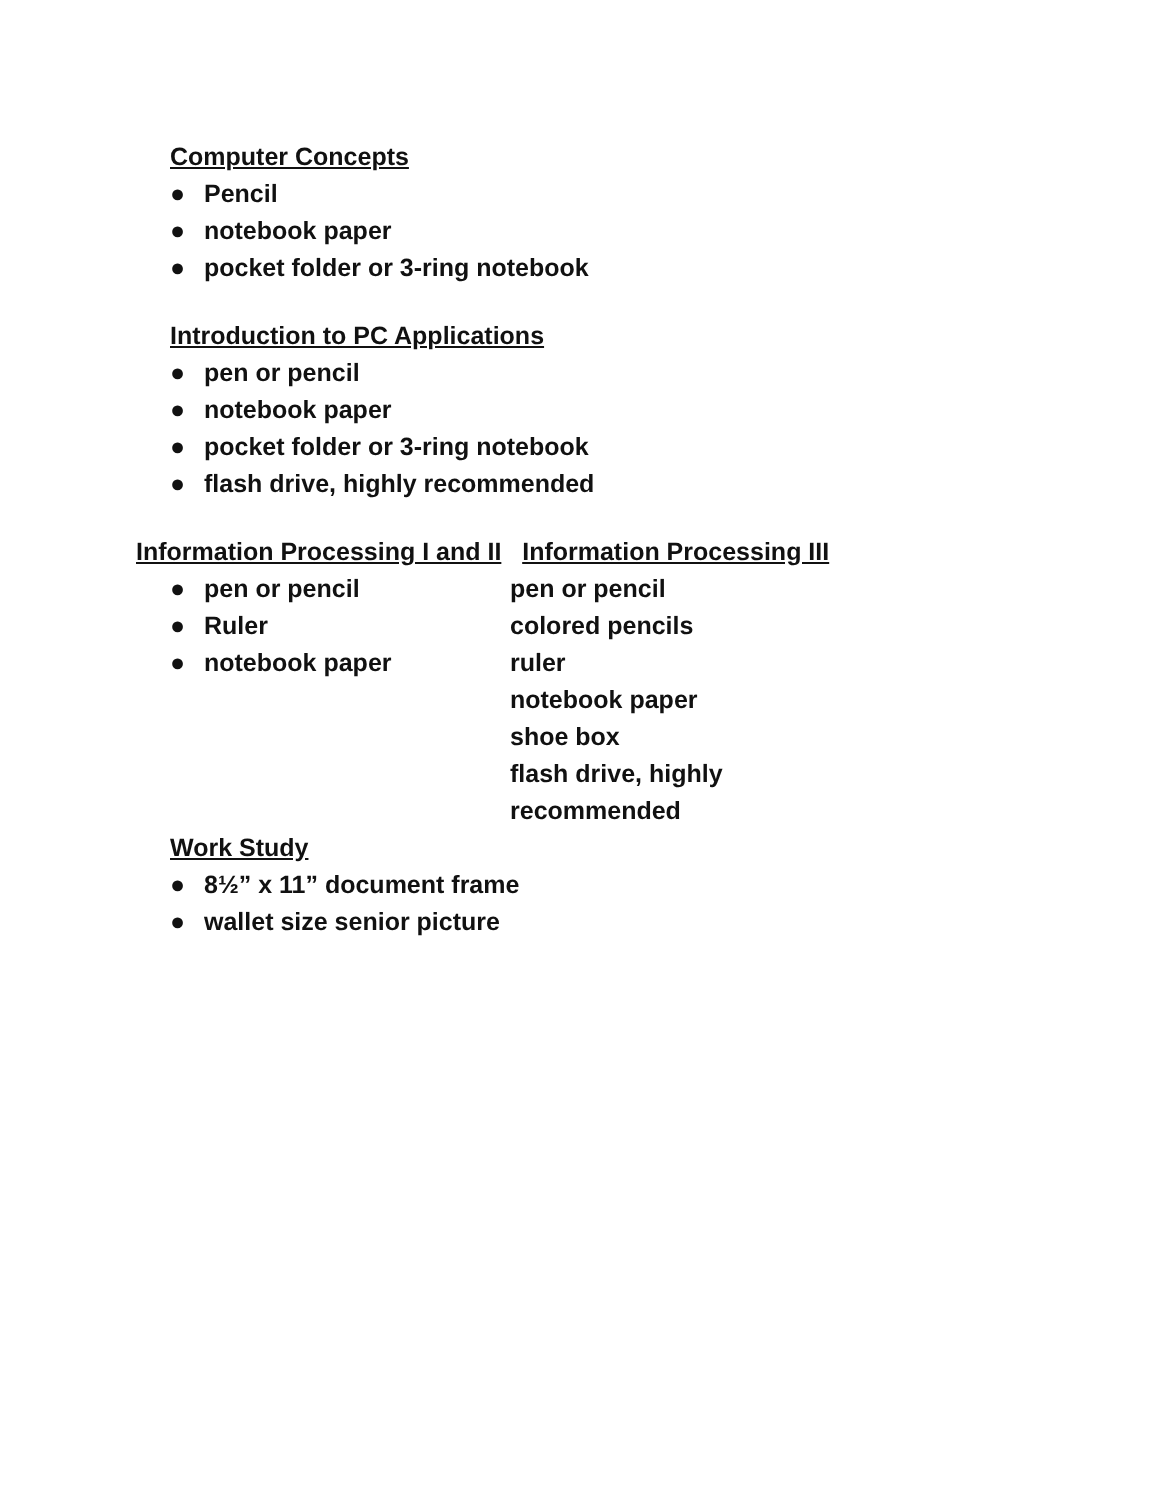Computer Concepts
● Pencil
● notebook paper
● pocket folder or 3-ring notebook
Introduction to PC Applications
● pen or pencil
● notebook paper
● pocket folder or 3-ring notebook
● flash drive, highly recommended
Information Processing I and II Information Processing III
● pen or pencil
● Ruler
● notebook paper
pen or pencil
colored pencils
ruler
notebook paper
shoe box
flash drive, highly
recommended
Work Study
● 8½” x 11” document frame
● wallet size senior picture